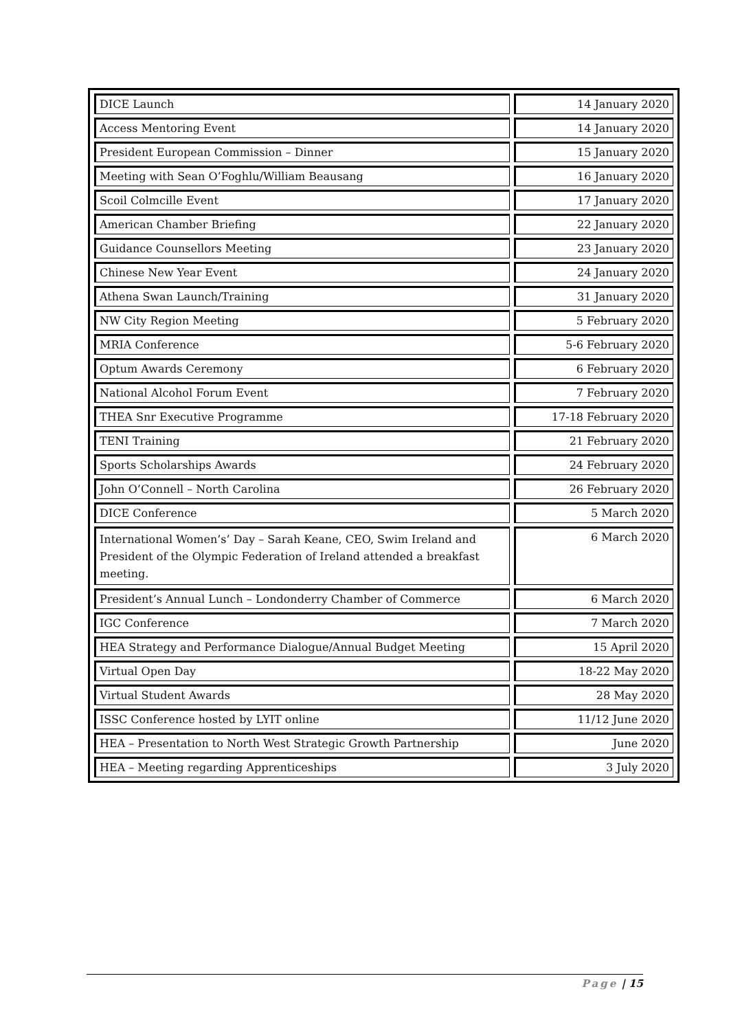| DICE Launch | 14 January 2020 |
| Access Mentoring Event | 14 January 2020 |
| President European Commission – Dinner | 15 January 2020 |
| Meeting with Sean O’Foghlu/William Beausang | 16 January 2020 |
| Scoil Colmcille Event | 17 January 2020 |
| American Chamber Briefing | 22 January 2020 |
| Guidance Counsellors Meeting | 23 January 2020 |
| Chinese New Year Event | 24 January 2020 |
| Athena Swan Launch/Training | 31 January 2020 |
| NW City Region Meeting | 5 February 2020 |
| MRIA Conference | 5-6 February 2020 |
| Optum Awards Ceremony | 6 February 2020 |
| National Alcohol Forum Event | 7 February 2020 |
| THEA Snr Executive Programme | 17-18 February 2020 |
| TENI Training | 21 February 2020 |
| Sports Scholarships Awards | 24 February 2020 |
| John O’Connell – North Carolina | 26 February 2020 |
| DICE Conference | 5 March 2020 |
| International Women’s’ Day – Sarah Keane, CEO, Swim Ireland and President of the Olympic Federation of Ireland attended a breakfast meeting. | 6 March 2020 |
| President’s Annual Lunch – Londonderry Chamber of Commerce | 6 March 2020 |
| IGC Conference | 7 March 2020 |
| HEA Strategy and Performance Dialogue/Annual Budget Meeting | 15 April 2020 |
| Virtual Open Day | 18-22 May 2020 |
| Virtual Student Awards | 28 May 2020 |
| ISSC Conference hosted by LYIT online | 11/12 June 2020 |
| HEA – Presentation to North West Strategic Growth Partnership | June 2020 |
| HEA – Meeting regarding Apprenticeships | 3 July 2020 |
Page | 15